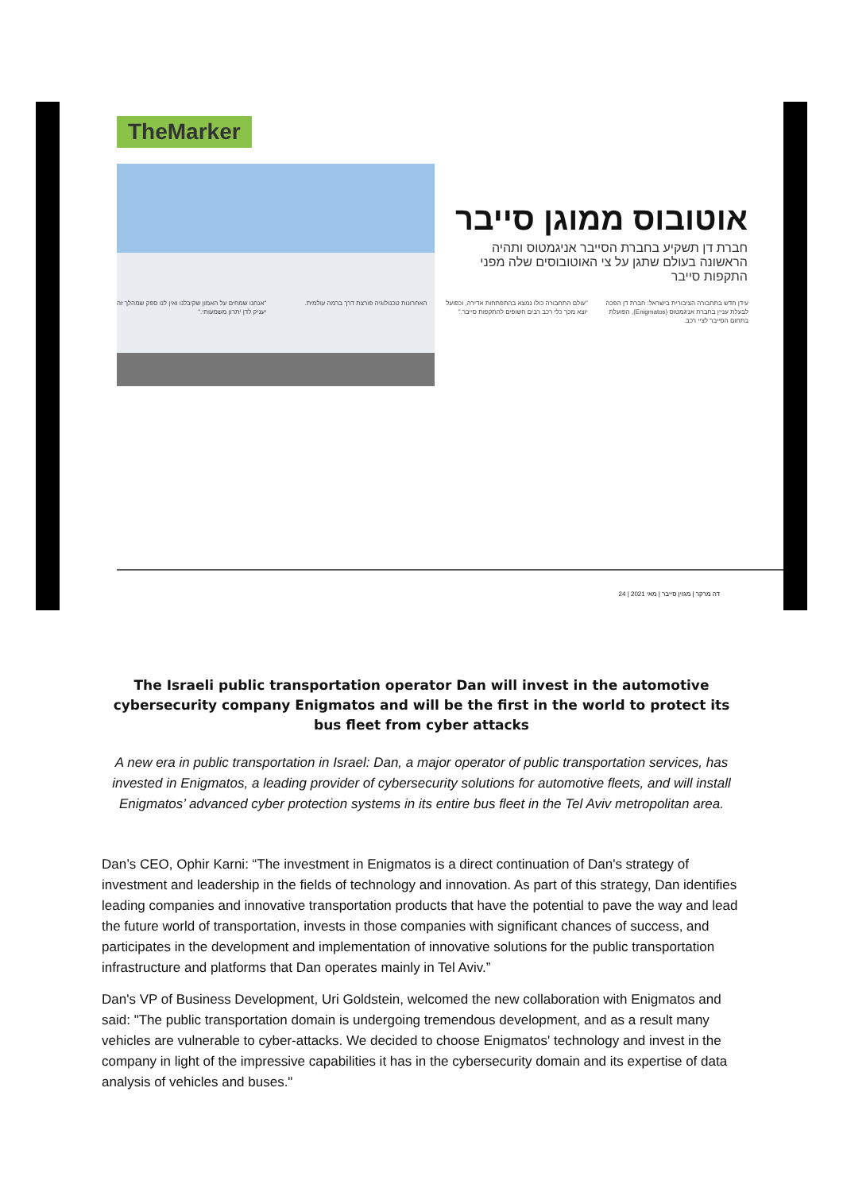TheMarker
אוטובוס ממוגן סייבר
חברת דן תשקיע בחברת הסייבר אניגמטוס ותהיה הראשונה בעולם שתגן על צי האוטובוסים שלה מפני התקפות סייבר
עידן חדש בתחבורה הציבורית בישראל: חברת דן הפכה לבעלת עניין בחברת אניגמטוס (Enigmatos), הפועלת בתחום הסייבר לציי רכב.
"עולם התחבורה כולו נמצא בהתפתחות אדירה, וכפועל יוצא מכך כלי רכב רבים חשופים להתקפות סייבר."
האחרונות טכנולוגיה פורצת דרך ברמה עולמית.
"אנחנו שמחים על האמון שקיבלנו ואין לנו ספק שמהלך זה יעניק לדן יתרון משמעותי."
24 | דה מרקר | מגזין סייבר | מאי 2021
The Israeli public transportation operator Dan will invest in the automotive cybersecurity company Enigmatos and will be the first in the world to protect its bus fleet from cyber attacks
A new era in public transportation in Israel: Dan, a major operator of public transportation services, has invested in Enigmatos, a leading provider of cybersecurity solutions for automotive fleets, and will install Enigmatos’ advanced cyber protection systems in its entire bus fleet in the Tel Aviv metropolitan area.
Dan’s CEO, Ophir Karni: “The investment in Enigmatos is a direct continuation of Dan's strategy of investment and leadership in the fields of technology and innovation. As part of this strategy, Dan identifies leading companies and innovative transportation products that have the potential to pave the way and lead the future world of transportation, invests in those companies with significant chances of success, and participates in the development and implementation of innovative solutions for the public transportation infrastructure and platforms that Dan operates mainly in Tel Aviv.”
Dan's VP of Business Development, Uri Goldstein, welcomed the new collaboration with Enigmatos and said: "The public transportation domain is undergoing tremendous development, and as a result many vehicles are vulnerable to cyber-attacks. We decided to choose Enigmatos' technology and invest in the company in light of the impressive capabilities it has in the cybersecurity domain and its expertise of data analysis of vehicles and buses."